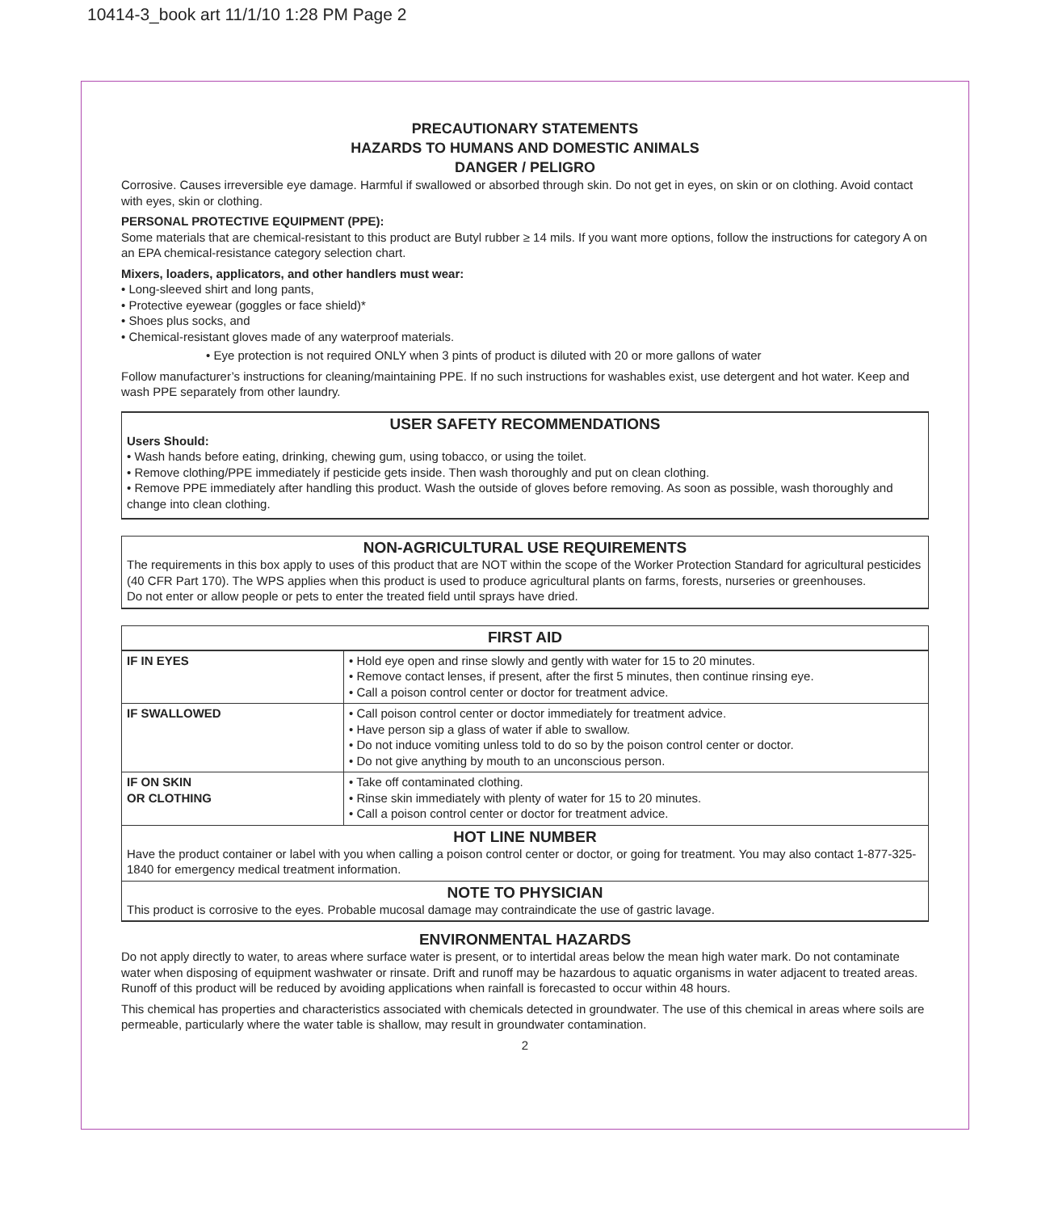10414-3_book art 11/1/10 1:28 PM Page 2
PRECAUTIONARY STATEMENTS
HAZARDS TO HUMANS AND DOMESTIC ANIMALS
DANGER / PELIGRO
Corrosive. Causes irreversible eye damage. Harmful if swallowed or absorbed through skin. Do not get in eyes, on skin or on clothing. Avoid contact with eyes, skin or clothing.
PERSONAL PROTECTIVE EQUIPMENT (PPE):
Some materials that are chemical-resistant to this product are Butyl rubber ≥ 14 mils. If you want more options, follow the instructions for category A on an EPA chemical-resistance category selection chart.
Mixers, loaders, applicators, and other handlers must wear:
• Long-sleeved shirt and long pants,
• Protective eyewear (goggles or face shield)*
• Shoes plus socks, and
• Chemical-resistant gloves made of any waterproof materials.
• Eye protection is not required ONLY when 3 pints of product is diluted with 20 or more gallons of water
Follow manufacturer’s instructions for cleaning/maintaining PPE. If no such instructions for washables exist, use detergent and hot water. Keep and wash PPE separately from other laundry.
USER SAFETY RECOMMENDATIONS
Users Should:
• Wash hands before eating, drinking, chewing gum, using tobacco, or using the toilet.
• Remove clothing/PPE immediately if pesticide gets inside. Then wash thoroughly and put on clean clothing.
• Remove PPE immediately after handling this product. Wash the outside of gloves before removing. As soon as possible, wash thoroughly and change into clean clothing.
NON-AGRICULTURAL USE REQUIREMENTS
The requirements in this box apply to uses of this product that are NOT within the scope of the Worker Protection Standard for agricultural pesticides (40 CFR Part 170). The WPS applies when this product is used to produce agricultural plants on farms, forests, nurseries or greenhouses.
Do not enter or allow people or pets to enter the treated field until sprays have dried.
| FIRST AID | |
| IF IN EYES | • Hold eye open and rinse slowly and gently with water for 15 to 20 minutes. • Remove contact lenses, if present, after the first 5 minutes, then continue rinsing eye. • Call a poison control center or doctor for treatment advice. |
| IF SWALLOWED | • Call poison control center or doctor immediately for treatment advice. • Have person sip a glass of water if able to swallow. • Do not induce vomiting unless told to do so by the poison control center or doctor. • Do not give anything by mouth to an unconscious person. |
| IF ON SKIN OR CLOTHING | • Take off contaminated clothing. • Rinse skin immediately with plenty of water for 15 to 20 minutes. • Call a poison control center or doctor for treatment advice. |
| HOT LINE NUMBER Have the product container or label with you when calling a poison control center or doctor, or going for treatment. You may also contact 1-877-325-1840 for emergency medical treatment information. | |
| NOTE TO PHYSICIAN This product is corrosive to the eyes. Probable mucosal damage may contraindicate the use of gastric lavage. | |
ENVIRONMENTAL HAZARDS
Do not apply directly to water, to areas where surface water is present, or to intertidal areas below the mean high water mark. Do not contaminate water when disposing of equipment washwater or rinsate. Drift and runoff may be hazardous to aquatic organisms in water adjacent to treated areas. Runoff of this product will be reduced by avoiding applications when rainfall is forecasted to occur within 48 hours.
This chemical has properties and characteristics associated with chemicals detected in groundwater. The use of this chemical in areas where soils are permeable, particularly where the water table is shallow, may result in groundwater contamination.
2